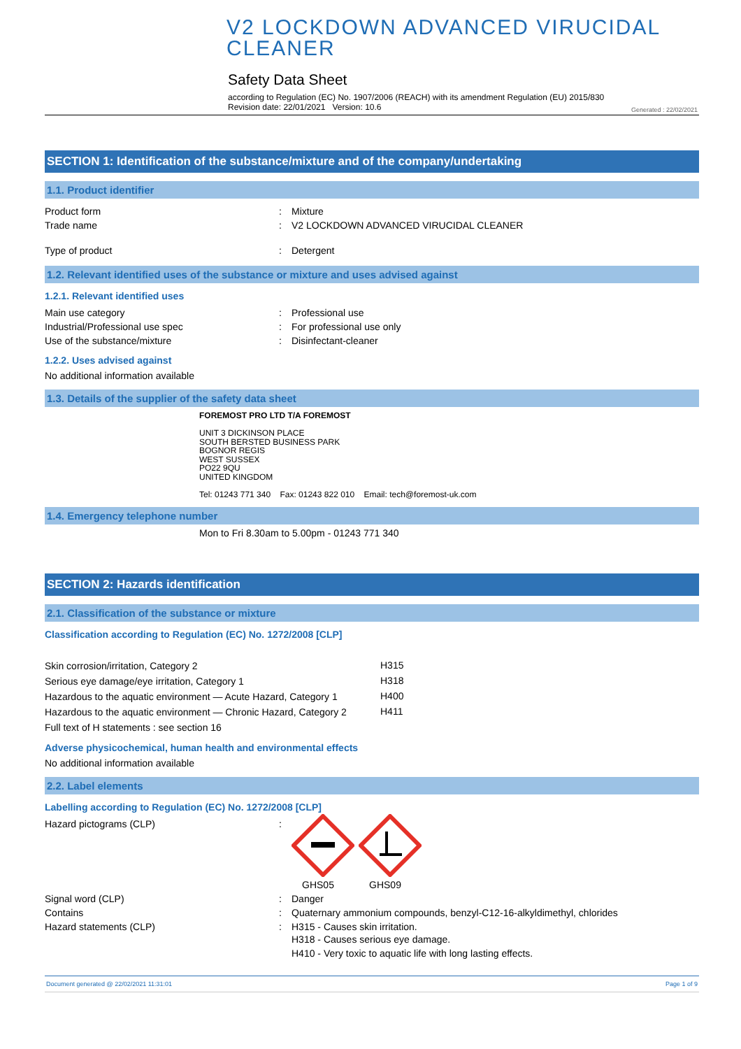V2 LOCKDOWN ADVANCED VIRUCIDAL CLEANER
Safety Data Sheet
according to Regulation (EC) No. 1907/2006 (REACH) with its amendment Regulation (EU) 2015/830
Revision date: 22/01/2021 Version: 10.6
Generated : 22/02/2021
SECTION 1: Identification of the substance/mixture and of the company/undertaking
1.1. Product identifier
| Product form | : | Mixture |
| Trade name | : | V2 LOCKDOWN ADVANCED VIRUCIDAL CLEANER |
| Type of product | : | Detergent |
1.2. Relevant identified uses of the substance or mixture and uses advised against
1.2.1. Relevant identified uses
| Main use category | : | Professional use |
| Industrial/Professional use spec | : | For professional use only |
| Use of the substance/mixture | : | Disinfectant-cleaner |
1.2.2. Uses advised against
No additional information available
1.3. Details of the supplier of the safety data sheet
FOREMOST PRO LTD T/A FOREMOST
UNIT 3 DICKINSON PLACE
SOUTH BERSTED BUSINESS PARK
BOGNOR REGIS
WEST SUSSEX
PO22 9QU
UNITED KINGDOM
Tel: 01243 771 340 Fax: 01243 822 010 Email: tech@foremost-uk.com
1.4. Emergency telephone number
Mon to Fri 8.30am to 5.00pm - 01243 771 340
SECTION 2: Hazards identification
2.1. Classification of the substance or mixture
Classification according to Regulation (EC) No. 1272/2008 [CLP]
| Skin corrosion/irritation, Category 2 | H315 |
| Serious eye damage/eye irritation, Category 1 | H318 |
| Hazardous to the aquatic environment — Acute Hazard, Category 1 | H400 |
| Hazardous to the aquatic environment — Chronic Hazard, Category 2 | H411 |
| Full text of H statements : see section 16 | |
Adverse physicochemical, human health and environmental effects
No additional information available
2.2. Label elements
Labelling according to Regulation (EC) No. 1272/2008 [CLP]
| Hazard pictograms (CLP) | : | GHS05 GHS09 |
| Signal word (CLP) | : | Danger |
| Contains | : | Quaternary ammonium compounds, benzyl-C12-16-alkyldimethyl, chlorides |
| Hazard statements (CLP) | : | H315 - Causes skin irritation. H318 - Causes serious eye damage. H410 - Very toxic to aquatic life with long lasting effects. |
Document generated @ 22/02/2021 11:31:01 Page 1 of 9